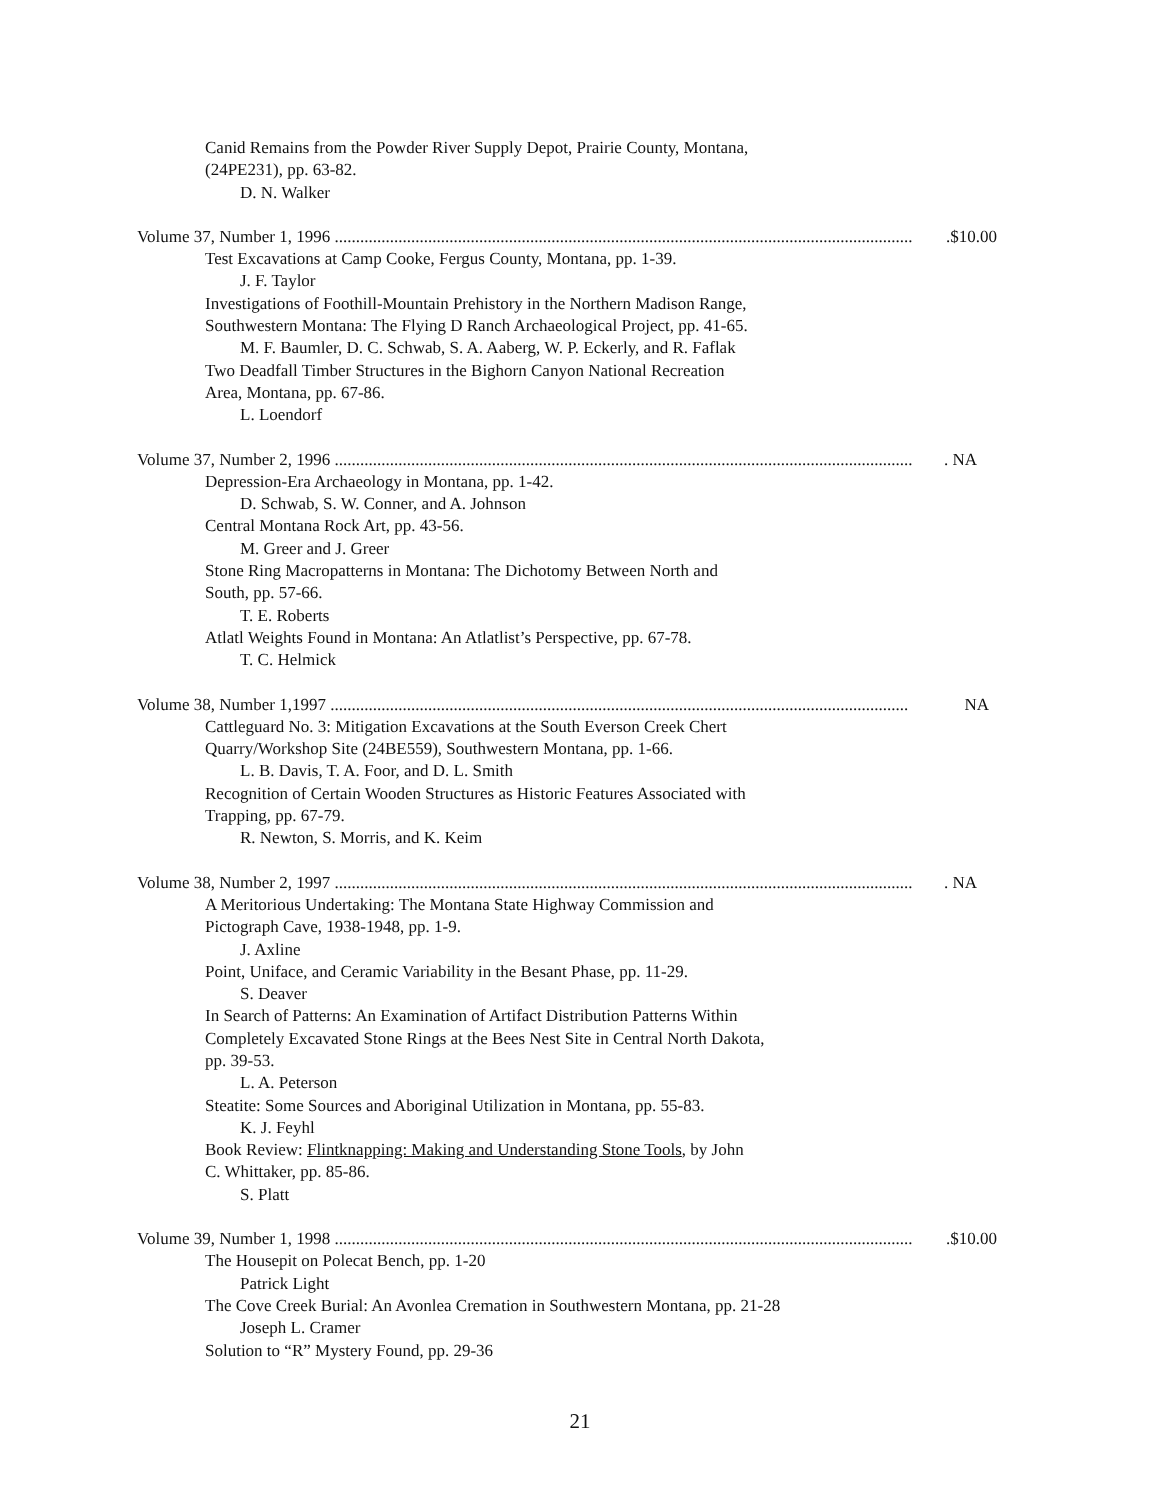Canid Remains from the Powder River Supply Depot, Prairie County, Montana,
(24PE231), pp. 63-82.
D. N. Walker
Volume 37, Number 1, 1996 .........................................................................................................................................$10.00
Test Excavations at Camp Cooke, Fergus County, Montana, pp. 1-39.
J. F. Taylor
Investigations of Foothill-Mountain Prehistory in the Northern Madison Range,
Southwestern Montana: The Flying D Ranch Archaeological Project, pp. 41-65.
M. F. Baumler, D. C. Schwab, S. A. Aaberg, W. P. Eckerly, and R. Faflak
Two Deadfall Timber Structures in the Bighorn Canyon National Recreation
Area, Montana, pp. 67-86.
L. Loendorf
Volume 37, Number 2, 1996 ......................................................................................................................................... NA
Depression-Era Archaeology in Montana, pp. 1-42.
D. Schwab, S. W. Conner, and A. Johnson
Central Montana Rock Art, pp. 43-56.
M. Greer and J. Greer
Stone Ring Macropatterns in Montana: The Dichotomy Between North and
South, pp. 57-66.
T. E. Roberts
Atlatl Weights Found in Montana: An Atlatlist’s Perspective, pp. 67-78.
T. C. Helmick
Volume 38, Number 1,1997 ........................................................................................................................................ NA
Cattleguard No. 3: Mitigation Excavations at the South Everson Creek Chert
Quarry/Workshop Site (24BE559), Southwestern Montana, pp. 1-66.
L. B. Davis, T. A. Foor, and D. L. Smith
Recognition of Certain Wooden Structures as Historic Features Associated with
Trapping, pp. 67-79.
R. Newton, S. Morris, and K. Keim
Volume 38, Number 2, 1997 ......................................................................................................................................... NA
A Meritorious Undertaking: The Montana State Highway Commission and
Pictograph Cave, 1938-1948, pp. 1-9.
J. Axline
Point, Uniface, and Ceramic Variability in the Besant Phase, pp. 11-29.
S. Deaver
In Search of Patterns: An Examination of Artifact Distribution Patterns Within
Completely Excavated Stone Rings at the Bees Nest Site in Central North Dakota,
pp. 39-53.
L. A. Peterson
Steatite: Some Sources and Aboriginal Utilization in Montana, pp. 55-83.
K. J. Feyhl
Book Review: Flintknapping: Making and Understanding Stone Tools, by John
C. Whittaker, pp. 85-86.
S. Platt
Volume 39, Number 1, 1998 .........................................................................................................................................$10.00
The Housepit on Polecat Bench, pp. 1-20
Patrick Light
The Cove Creek Burial: An Avonlea Cremation in Southwestern Montana, pp. 21-28
Joseph L. Cramer
Solution to “R” Mystery Found, pp. 29-36
21